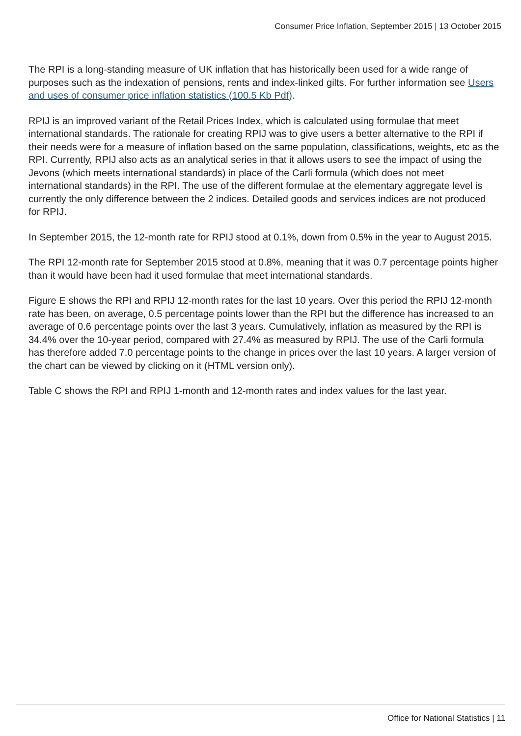Consumer Price Inflation, September 2015 | 13 October 2015
The RPI is a long-standing measure of UK inflation that has historically been used for a wide range of purposes such as the indexation of pensions, rents and index-linked gilts. For further information see Users and uses of consumer price inflation statistics (100.5 Kb Pdf).
RPIJ is an improved variant of the Retail Prices Index, which is calculated using formulae that meet international standards. The rationale for creating RPIJ was to give users a better alternative to the RPI if their needs were for a measure of inflation based on the same population, classifications, weights, etc as the RPI. Currently, RPIJ also acts as an analytical series in that it allows users to see the impact of using the Jevons (which meets international standards) in place of the Carli formula (which does not meet international standards) in the RPI. The use of the different formulae at the elementary aggregate level is currently the only difference between the 2 indices. Detailed goods and services indices are not produced for RPIJ.
In September 2015, the 12-month rate for RPIJ stood at 0.1%, down from 0.5% in the year to August 2015.
The RPI 12-month rate for September 2015 stood at 0.8%, meaning that it was 0.7 percentage points higher than it would have been had it used formulae that meet international standards.
Figure E shows the RPI and RPIJ 12-month rates for the last 10 years. Over this period the RPIJ 12-month rate has been, on average, 0.5 percentage points lower than the RPI but the difference has increased to an average of 0.6 percentage points over the last 3 years. Cumulatively, inflation as measured by the RPI is 34.4% over the 10-year period, compared with 27.4% as measured by RPIJ. The use of the Carli formula has therefore added 7.0 percentage points to the change in prices over the last 10 years. A larger version of the chart can be viewed by clicking on it (HTML version only).
Table C shows the RPI and RPIJ 1-month and 12-month rates and index values for the last year.
Office for National Statistics | 11